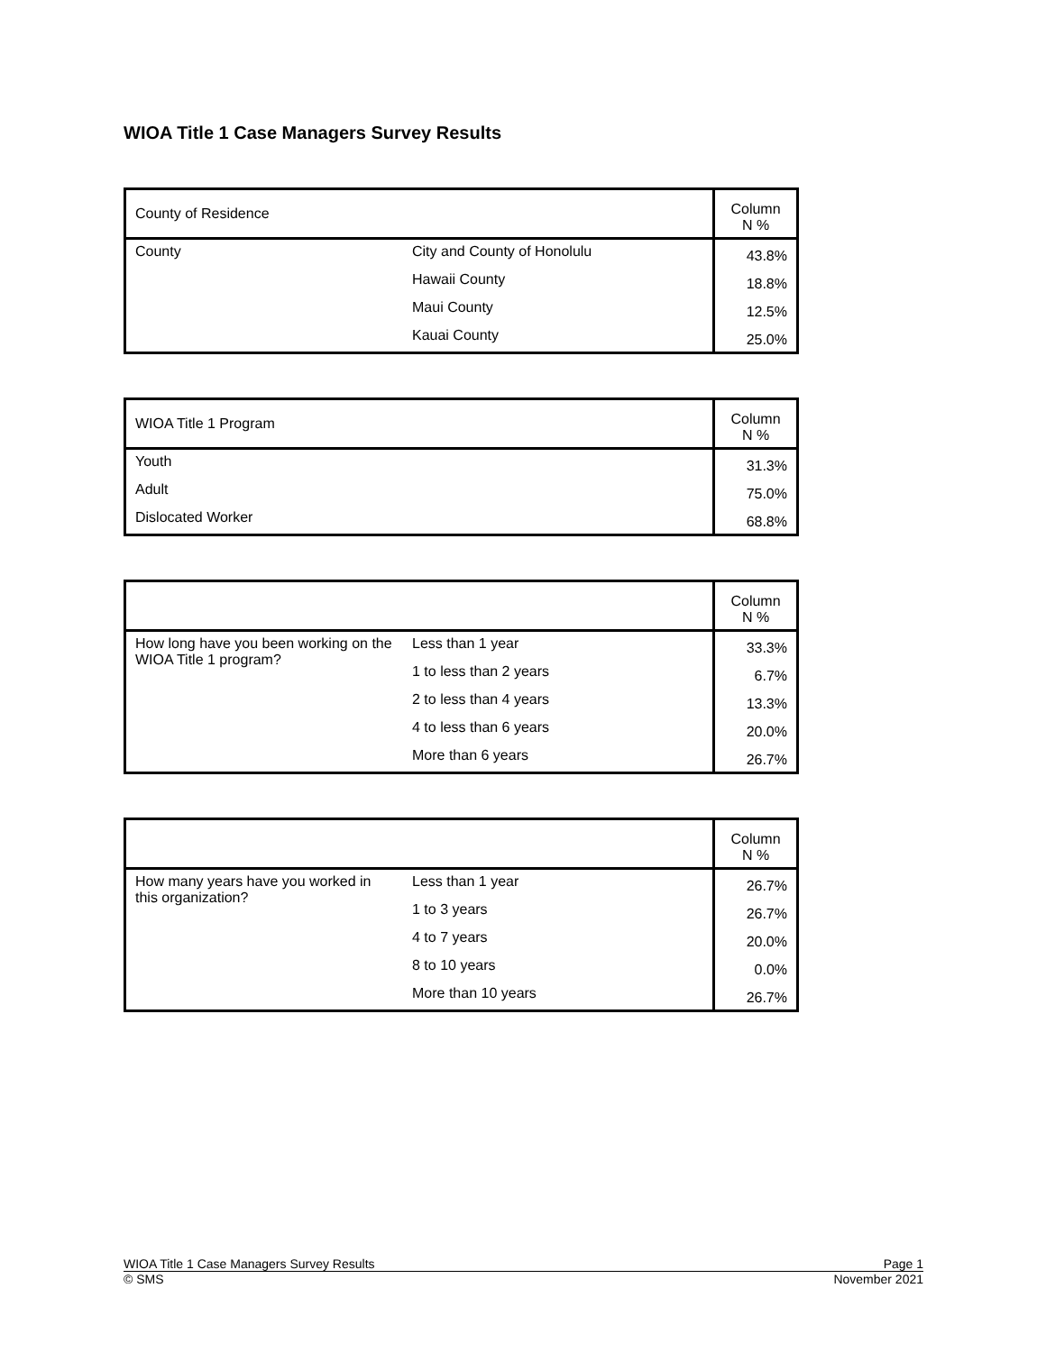WIOA Title 1 Case Managers Survey Results
| County of Residence | | Column N % |
| --- | --- | --- |
| County | City and County of Honolulu | 43.8% |
| | Hawaii County | 18.8% |
| | Maui County | 12.5% |
| | Kauai County | 25.0% |
| WIOA Title 1 Program | Column N % |
| --- | --- |
| Youth | 31.3% |
| Adult | 75.0% |
| Dislocated Worker | 68.8% |
| | | Column N % |
| --- | --- | --- |
| How long have you been working on the WIOA Title 1 program? | Less than 1 year | 33.3% |
| | 1 to less than 2 years | 6.7% |
| | 2 to less than 4 years | 13.3% |
| | 4 to less than 6 years | 20.0% |
| | More than 6 years | 26.7% |
| | | Column N % |
| --- | --- | --- |
| How many years have you worked in this organization? | Less than 1 year | 26.7% |
| | 1 to 3 years | 26.7% |
| | 4 to 7 years | 20.0% |
| | 8 to 10 years | 0.0% |
| | More than 10 years | 26.7% |
WIOA Title 1 Case Managers Survey Results Page 1
© SMS November 2021